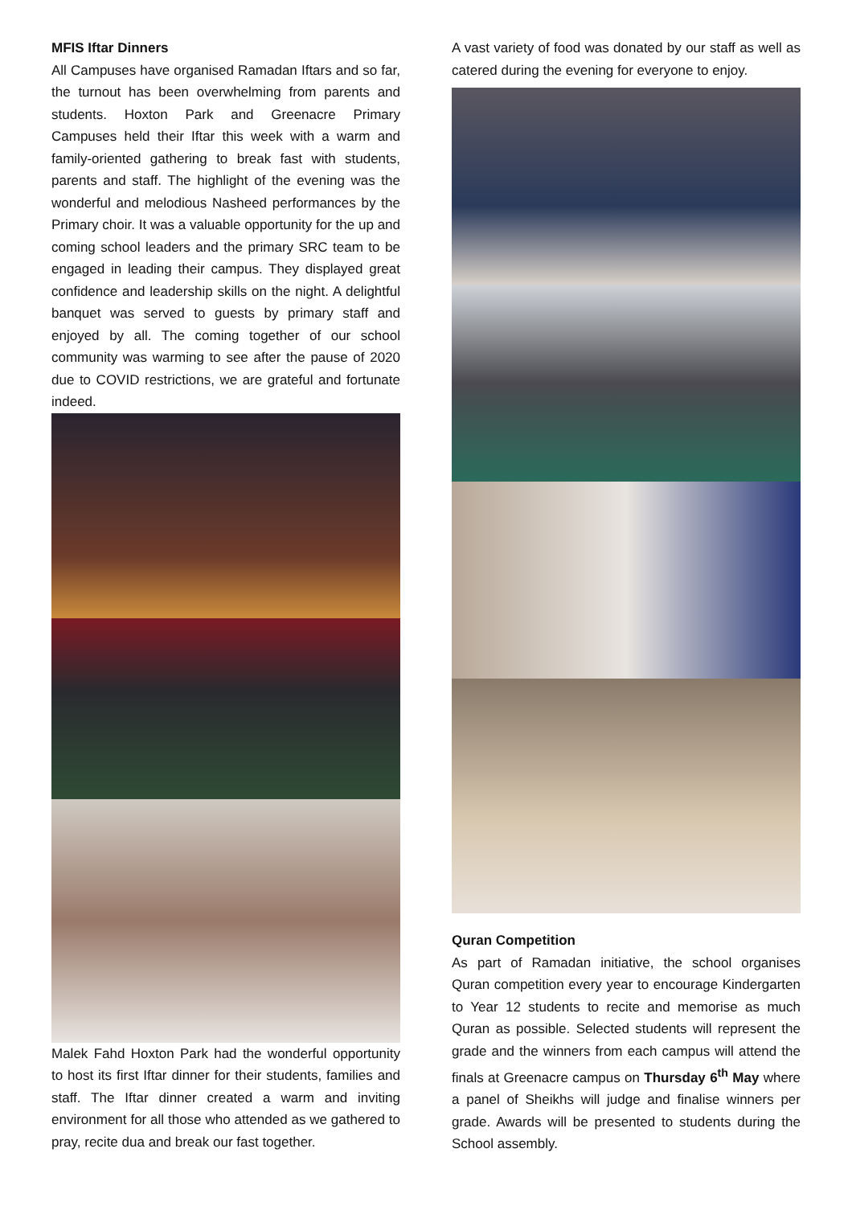MFIS Iftar Dinners
All Campuses have organised Ramadan Iftars and so far, the turnout has been overwhelming from parents and students. Hoxton Park and Greenacre Primary Campuses held their Iftar this week with a warm and family-oriented gathering to break fast with students, parents and staff. The highlight of the evening was the wonderful and melodious Nasheed performances by the Primary choir. It was a valuable opportunity for the up and coming school leaders and the primary SRC team to be engaged in leading their campus. They displayed great confidence and leadership skills on the night. A delightful banquet was served to guests by primary staff and enjoyed by all. The coming together of our school community was warming to see after the pause of 2020 due to COVID restrictions, we are grateful and fortunate indeed.
Malek Fahd Hoxton Park had the wonderful opportunity to host its first Iftar dinner for their students, families and staff. The Iftar dinner created a warm and inviting environment for all those who attended as we gathered to pray, recite dua and break our fast together.
A vast variety of food was donated by our staff as well as catered during the evening for everyone to enjoy.
Quran Competition
As part of Ramadan initiative, the school organises Quran competition every year to encourage Kindergarten to Year 12 students to recite and memorise as much Quran as possible. Selected students will represent the grade and the winners from each campus will attend the finals at Greenacre campus on Thursday 6<sup>th</sup> May where a panel of Sheikhs will judge and finalise winners per grade. Awards will be presented to students during the School assembly.